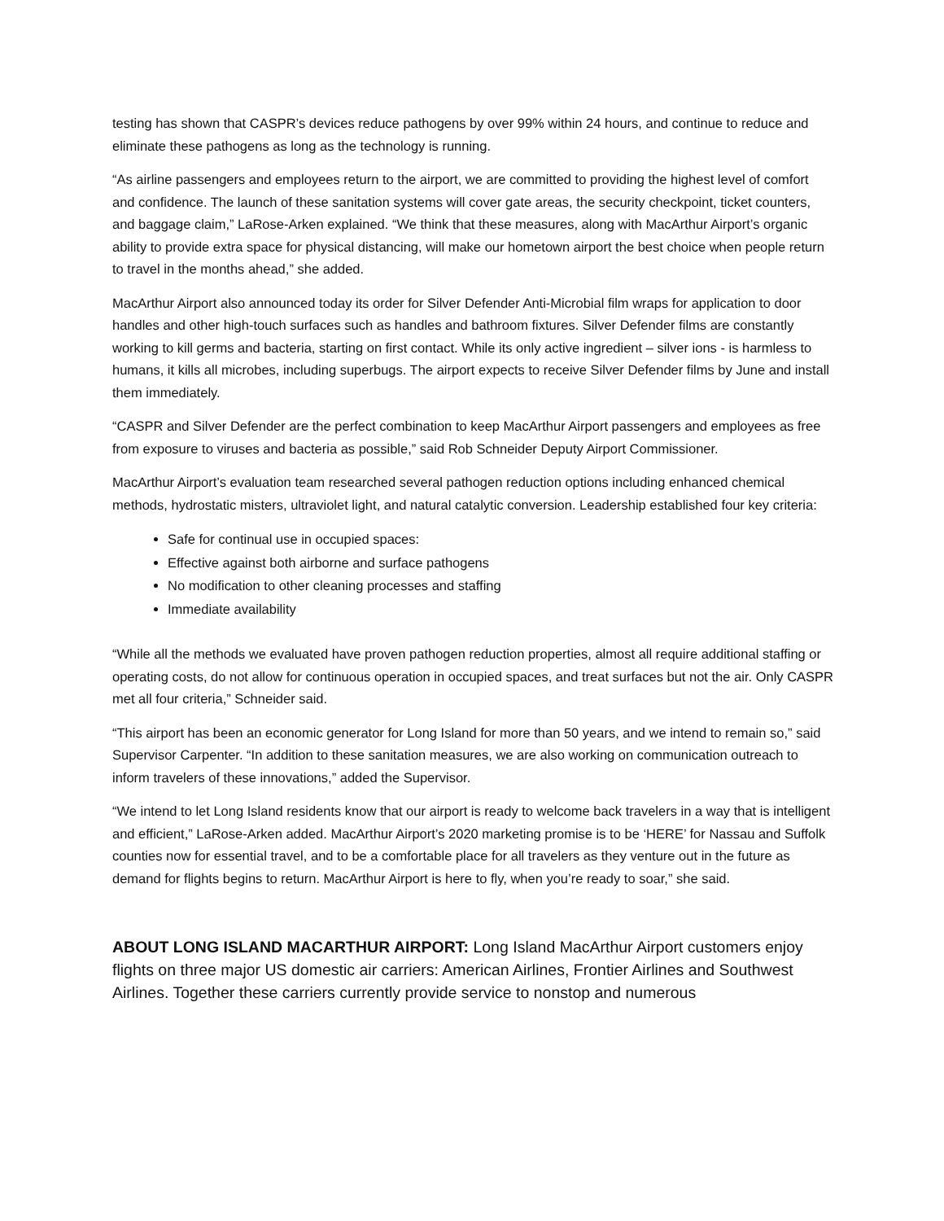testing has shown that CASPR’s devices reduce pathogens by over 99% within 24 hours, and continue to reduce and eliminate these pathogens as long as the technology is running.
“As airline passengers and employees return to the airport, we are committed to providing the highest level of comfort and confidence. The launch of these sanitation systems will cover gate areas, the security checkpoint, ticket counters, and baggage claim,” LaRose-Arken explained. “We think that these measures, along with MacArthur Airport’s organic ability to provide extra space for physical distancing, will make our hometown airport the best choice when people return to travel in the months ahead,” she added.
MacArthur Airport also announced today its order for Silver Defender Anti-Microbial film wraps for application to door handles and other high-touch surfaces such as handles and bathroom fixtures. Silver Defender films are constantly working to kill germs and bacteria, starting on first contact. While its only active ingredient – silver ions - is harmless to humans, it kills all microbes, including superbugs. The airport expects to receive Silver Defender films by June and install them immediately.
“CASPR and Silver Defender are the perfect combination to keep MacArthur Airport passengers and employees as free from exposure to viruses and bacteria as possible,” said Rob Schneider Deputy Airport Commissioner.
MacArthur Airport’s evaluation team researched several pathogen reduction options including enhanced chemical methods, hydrostatic misters, ultraviolet light, and natural catalytic conversion. Leadership established four key criteria:
Safe for continual use in occupied spaces:
Effective against both airborne and surface pathogens
No modification to other cleaning processes and staffing
Immediate availability
“While all the methods we evaluated have proven pathogen reduction properties, almost all require additional staffing or operating costs, do not allow for continuous operation in occupied spaces, and treat surfaces but not the air. Only CASPR met all four criteria,” Schneider said.
“This airport has been an economic generator for Long Island for more than 50 years, and we intend to remain so,” said Supervisor Carpenter. “In addition to these sanitation measures, we are also working on communication outreach to inform travelers of these innovations,” added the Supervisor.
“We intend to let Long Island residents know that our airport is ready to welcome back travelers in a way that is intelligent and efficient,” LaRose-Arken added. MacArthur Airport’s 2020 marketing promise is to be ‘HERE’ for Nassau and Suffolk counties now for essential travel, and to be a comfortable place for all travelers as they venture out in the future as demand for flights begins to return. MacArthur Airport is here to fly, when you’re ready to soar,” she said.
ABOUT LONG ISLAND MACARTHUR AIRPORT: Long Island MacArthur Airport customers enjoy flights on three major US domestic air carriers: American Airlines, Frontier Airlines and Southwest Airlines. Together these carriers currently provide service to nonstop and numerous